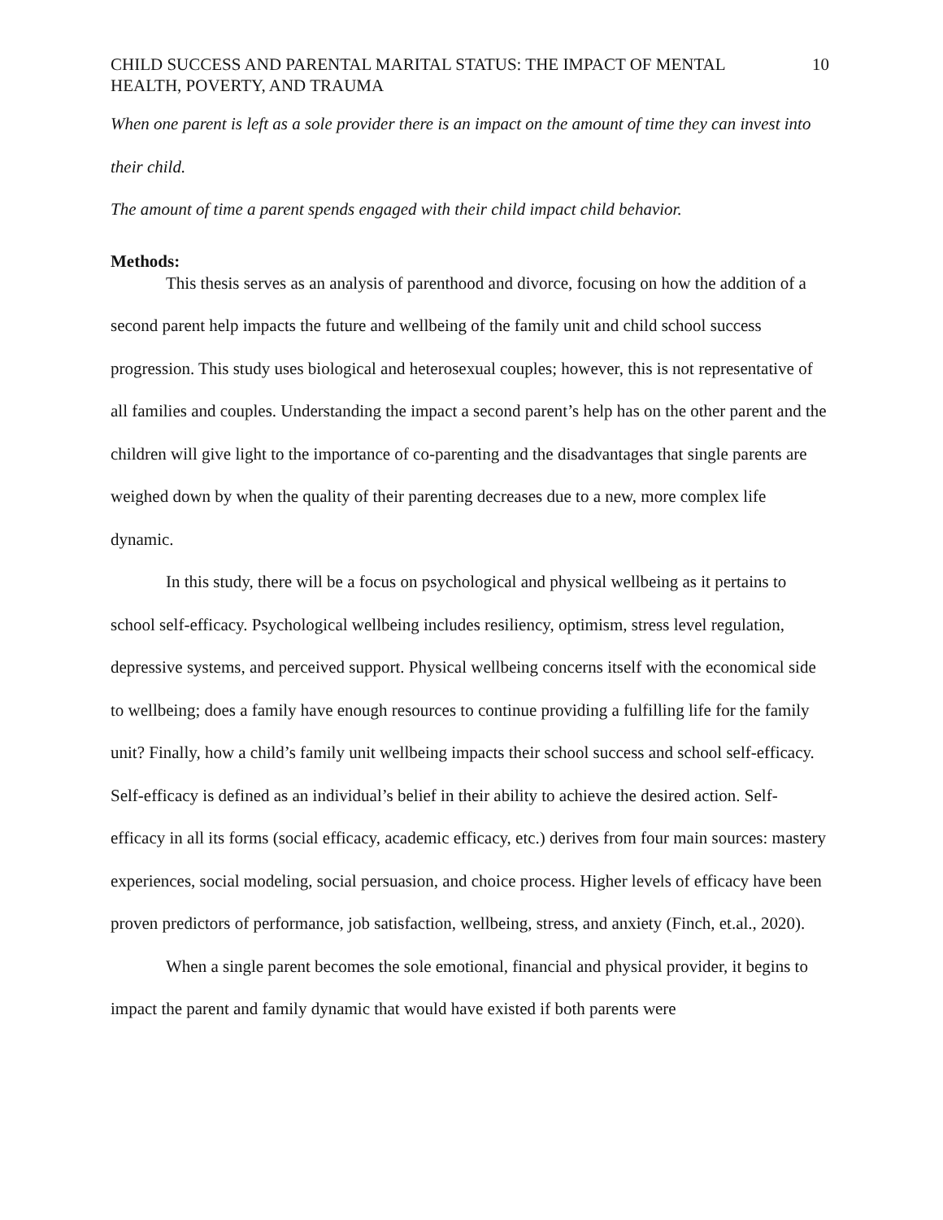CHILD SUCCESS AND PARENTAL MARITAL STATUS: THE IMPACT OF MENTAL HEALTH, POVERTY, AND TRAUMA 10
When one parent is left as a sole provider there is an impact on the amount of time they can invest into their child.
The amount of time a parent spends engaged with their child impact child behavior.
Methods:
This thesis serves as an analysis of parenthood and divorce, focusing on how the addition of a second parent help impacts the future and wellbeing of the family unit and child school success progression. This study uses biological and heterosexual couples; however, this is not representative of all families and couples. Understanding the impact a second parent’s help has on the other parent and the children will give light to the importance of co-parenting and the disadvantages that single parents are weighed down by when the quality of their parenting decreases due to a new, more complex life dynamic.
In this study, there will be a focus on psychological and physical wellbeing as it pertains to school self-efficacy. Psychological wellbeing includes resiliency, optimism, stress level regulation, depressive systems, and perceived support. Physical wellbeing concerns itself with the economical side to wellbeing; does a family have enough resources to continue providing a fulfilling life for the family unit? Finally, how a child’s family unit wellbeing impacts their school success and school self-efficacy. Self-efficacy is defined as an individual’s belief in their ability to achieve the desired action. Self-efficacy in all its forms (social efficacy, academic efficacy, etc.) derives from four main sources: mastery experiences, social modeling, social persuasion, and choice process. Higher levels of efficacy have been proven predictors of performance, job satisfaction, wellbeing, stress, and anxiety (Finch, et.al., 2020).
When a single parent becomes the sole emotional, financial and physical provider, it begins to impact the parent and family dynamic that would have existed if both parents were